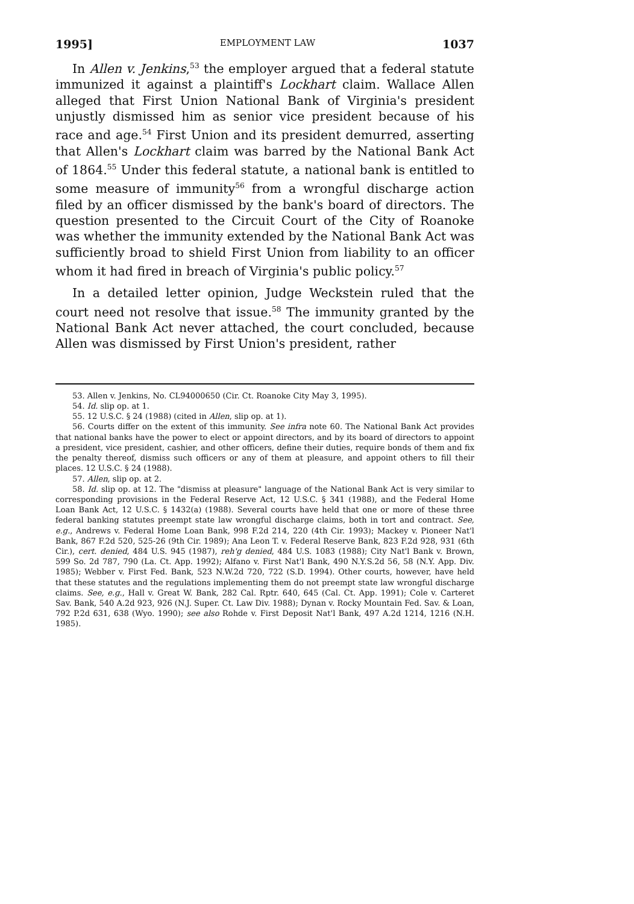1995] EMPLOYMENT LAW 1037
In Allen v. Jenkins,<sup>53</sup> the employer argued that a federal statute immunized it against a plaintiff's Lockhart claim. Wallace Allen alleged that First Union National Bank of Virginia's president unjustly dismissed him as senior vice president because of his race and age.<sup>54</sup> First Union and its president demurred, asserting that Allen's Lockhart claim was barred by the National Bank Act of 1864.<sup>55</sup> Under this federal statute, a national bank is entitled to some measure of immunity<sup>56</sup> from a wrongful discharge action filed by an officer dismissed by the bank's board of directors. The question presented to the Circuit Court of the City of Roanoke was whether the immunity extended by the National Bank Act was sufficiently broad to shield First Union from liability to an officer whom it had fired in breach of Virginia's public policy.<sup>57</sup>
In a detailed letter opinion, Judge Weckstein ruled that the court need not resolve that issue.<sup>58</sup> The immunity granted by the National Bank Act never attached, the court concluded, because Allen was dismissed by First Union's president, rather
53. Allen v. Jenkins, No. CL94000650 (Cir. Ct. Roanoke City May 3, 1995).
54. Id. slip op. at 1.
55. 12 U.S.C. § 24 (1988) (cited in Allen, slip op. at 1).
56. Courts differ on the extent of this immunity. See infra note 60. The National Bank Act provides that national banks have the power to elect or appoint directors, and by its board of directors to appoint a president, vice president, cashier, and other officers, define their duties, require bonds of them and fix the penalty thereof, dismiss such officers or any of them at pleasure, and appoint others to fill their places. 12 U.S.C. § 24 (1988).
57. Allen, slip op. at 2.
58. Id. slip op. at 12. The "dismiss at pleasure" language of the National Bank Act is very similar to corresponding provisions in the Federal Reserve Act, 12 U.S.C. § 341 (1988), and the Federal Home Loan Bank Act, 12 U.S.C. § 1432(a) (1988). Several courts have held that one or more of these three federal banking statutes preempt state law wrongful discharge claims, both in tort and contract. See, e.g., Andrews v. Federal Home Loan Bank, 998 F.2d 214, 220 (4th Cir. 1993); Mackey v. Pioneer Nat'l Bank, 867 F.2d 520, 525-26 (9th Cir. 1989); Ana Leon T. v. Federal Reserve Bank, 823 F.2d 928, 931 (6th Cir.), cert. denied, 484 U.S. 945 (1987), reh'g denied, 484 U.S. 1083 (1988); City Nat'l Bank v. Brown, 599 So. 2d 787, 790 (La. Ct. App. 1992); Alfano v. First Nat'l Bank, 490 N.Y.S.2d 56, 58 (N.Y. App. Div. 1985); Webber v. First Fed. Bank, 523 N.W.2d 720, 722 (S.D. 1994). Other courts, however, have held that these statutes and the regulations implementing them do not preempt state law wrongful discharge claims. See, e.g., Hall v. Great W. Bank, 282 Cal. Rptr. 640, 645 (Cal. Ct. App. 1991); Cole v. Carteret Sav. Bank, 540 A.2d 923, 926 (N.J. Super. Ct. Law Div. 1988); Dynan v. Rocky Mountain Fed. Sav. & Loan, 792 P.2d 631, 638 (Wyo. 1990); see also Rohde v. First Deposit Nat'l Bank, 497 A.2d 1214, 1216 (N.H. 1985).